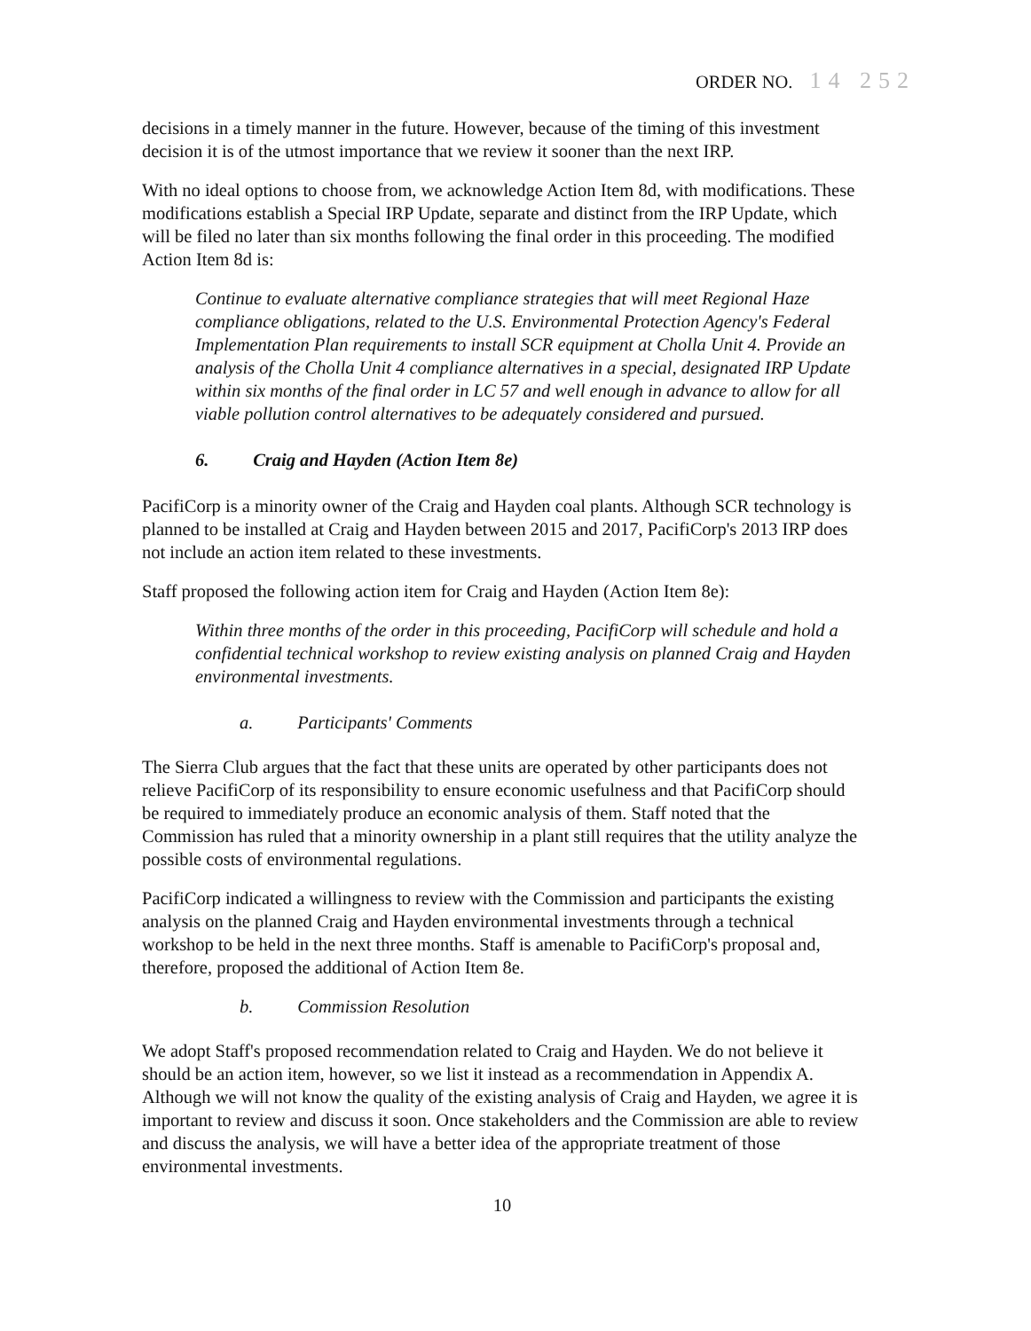ORDER NO. 14 252
decisions in a timely manner in the future. However, because of the timing of this investment decision it is of the utmost importance that we review it sooner than the next IRP.
With no ideal options to choose from, we acknowledge Action Item 8d, with modifications. These modifications establish a Special IRP Update, separate and distinct from the IRP Update, which will be filed no later than six months following the final order in this proceeding. The modified Action Item 8d is:
Continue to evaluate alternative compliance strategies that will meet Regional Haze compliance obligations, related to the U.S. Environmental Protection Agency's Federal Implementation Plan requirements to install SCR equipment at Cholla Unit 4. Provide an analysis of the Cholla Unit 4 compliance alternatives in a special, designated IRP Update within six months of the final order in LC 57 and well enough in advance to allow for all viable pollution control alternatives to be adequately considered and pursued.
6. Craig and Hayden (Action Item 8e)
PacifiCorp is a minority owner of the Craig and Hayden coal plants. Although SCR technology is planned to be installed at Craig and Hayden between 2015 and 2017, PacifiCorp's 2013 IRP does not include an action item related to these investments.
Staff proposed the following action item for Craig and Hayden (Action Item 8e):
Within three months of the order in this proceeding, PacifiCorp will schedule and hold a confidential technical workshop to review existing analysis on planned Craig and Hayden environmental investments.
a. Participants' Comments
The Sierra Club argues that the fact that these units are operated by other participants does not relieve PacifiCorp of its responsibility to ensure economic usefulness and that PacifiCorp should be required to immediately produce an economic analysis of them. Staff noted that the Commission has ruled that a minority ownership in a plant still requires that the utility analyze the possible costs of environmental regulations.
PacifiCorp indicated a willingness to review with the Commission and participants the existing analysis on the planned Craig and Hayden environmental investments through a technical workshop to be held in the next three months. Staff is amenable to PacifiCorp's proposal and, therefore, proposed the additional of Action Item 8e.
b. Commission Resolution
We adopt Staff's proposed recommendation related to Craig and Hayden. We do not believe it should be an action item, however, so we list it instead as a recommendation in Appendix A. Although we will not know the quality of the existing analysis of Craig and Hayden, we agree it is important to review and discuss it soon. Once stakeholders and the Commission are able to review and discuss the analysis, we will have a better idea of the appropriate treatment of those environmental investments.
10